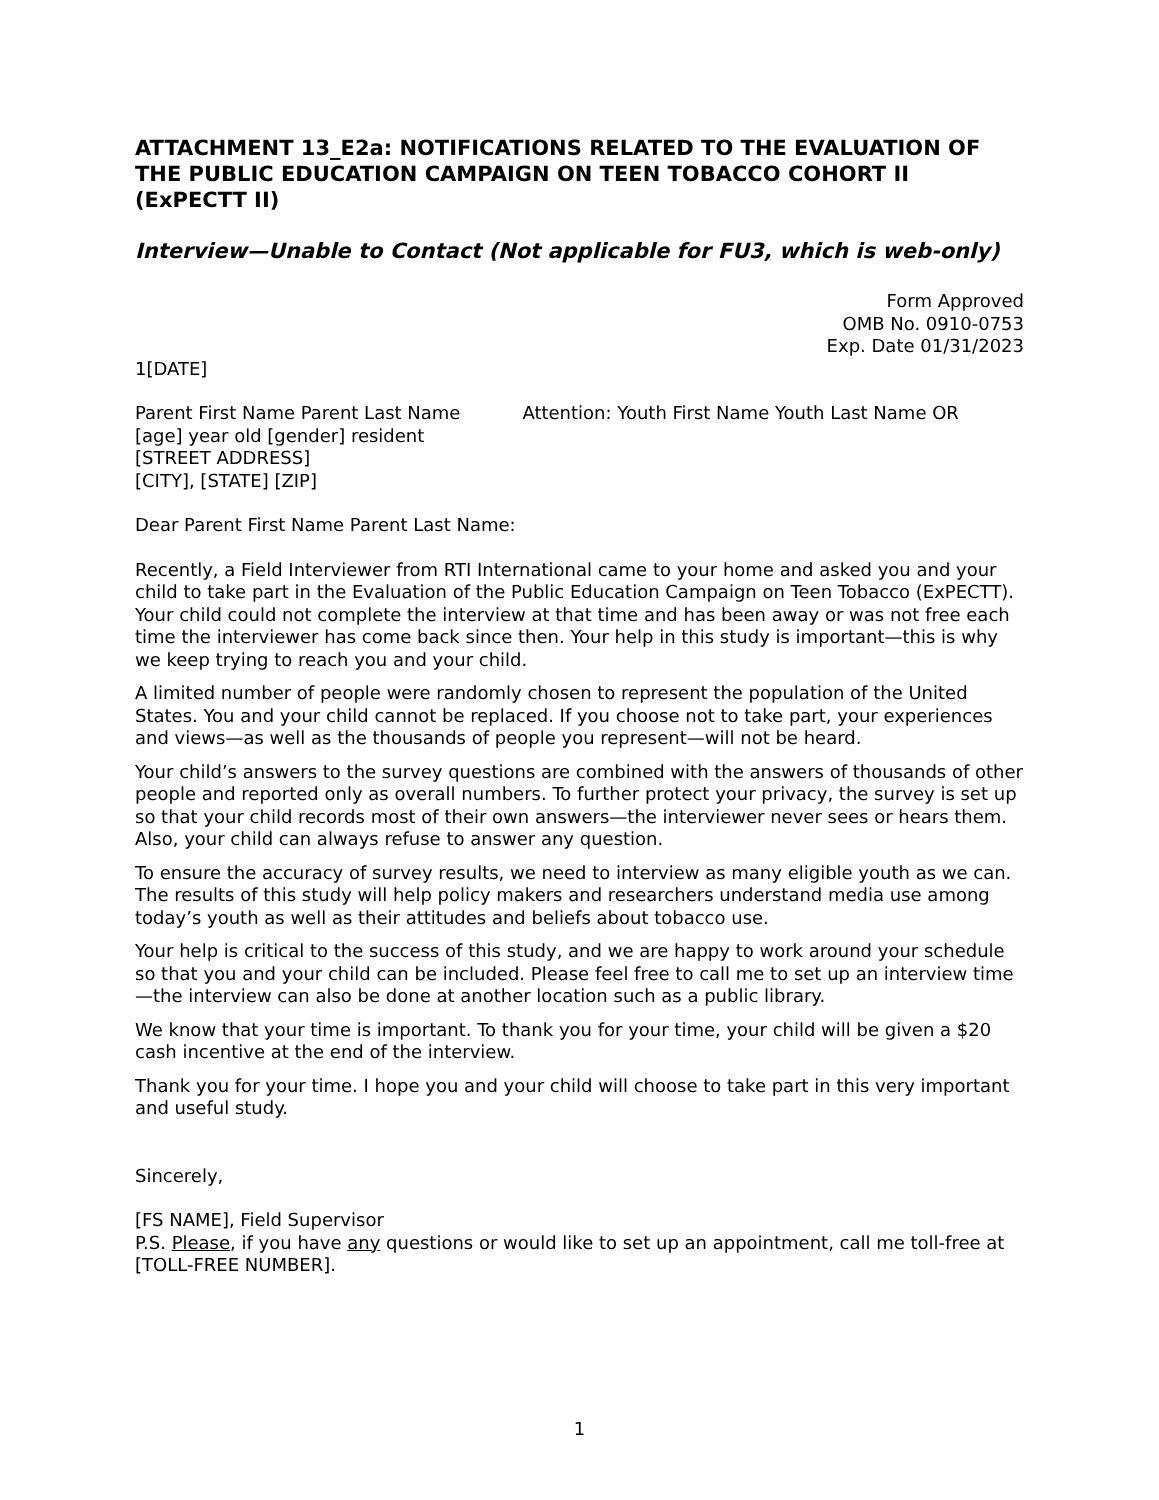ATTACHMENT 13_E2a: NOTIFICATIONS RELATED TO THE EVALUATION OF THE PUBLIC EDUCATION CAMPAIGN ON TEEN TOBACCO COHORT II (ExPECTT II)
Interview—Unable to Contact (Not applicable for FU3, which is web-only)
Form Approved
OMB No. 0910-0753
Exp. Date 01/31/2023
1[DATE]
Parent First Name Parent Last Name
[age] year old [gender] resident
[STREET ADDRESS]
[CITY], [STATE] [ZIP]
Attention: Youth First Name Youth Last Name OR
Dear Parent First Name Parent Last Name:
Recently, a Field Interviewer from RTI International came to your home and asked you and your child to take part in the Evaluation of the Public Education Campaign on Teen Tobacco (ExPECTT). Your child could not complete the interview at that time and has been away or was not free each time the interviewer has come back since then. Your help in this study is important—this is why we keep trying to reach you and your child.
A limited number of people were randomly chosen to represent the population of the United States. You and your child cannot be replaced. If you choose not to take part, your experiences and views—as well as the thousands of people you represent—will not be heard.
Your child’s answers to the survey questions are combined with the answers of thousands of other people and reported only as overall numbers. To further protect your privacy, the survey is set up so that your child records most of their own answers—the interviewer never sees or hears them. Also, your child can always refuse to answer any question.
To ensure the accuracy of survey results, we need to interview as many eligible youth as we can. The results of this study will help policy makers and researchers understand media use among today’s youth as well as their attitudes and beliefs about tobacco use.
Your help is critical to the success of this study, and we are happy to work around your schedule so that you and your child can be included. Please feel free to call me to set up an interview time—the interview can also be done at another location such as a public library.
We know that your time is important. To thank you for your time, your child will be given a $20 cash incentive at the end of the interview.
Thank you for your time. I hope you and your child will choose to take part in this very important and useful study.
Sincerely,
[FS NAME], Field Supervisor
P.S. Please, if you have any questions or would like to set up an appointment, call me toll-free at [TOLL-FREE NUMBER].
1